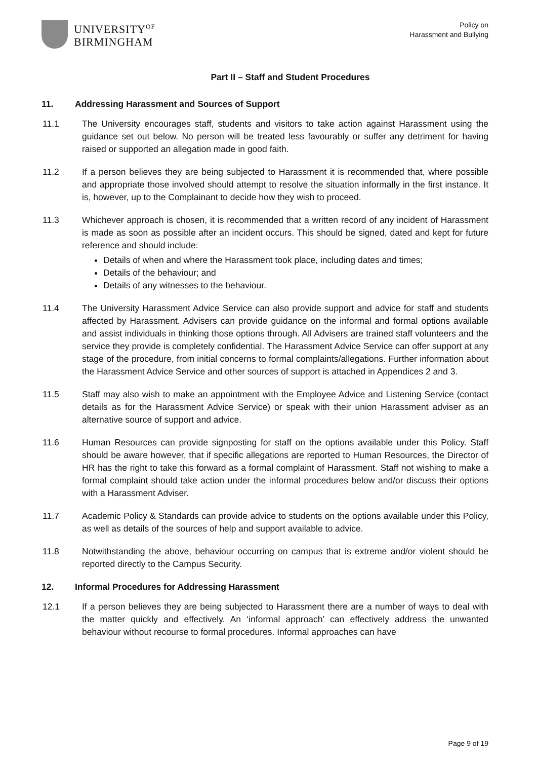UNIVERSITY<sup>OF</sup>
BIRMINGHAM
Policy on
Harassment and Bullying
Part II – Staff and Student Procedures
11. Addressing Harassment and Sources of Support
11.1 The University encourages staff, students and visitors to take action against Harassment using the guidance set out below. No person will be treated less favourably or suffer any detriment for having raised or supported an allegation made in good faith.
11.2 If a person believes they are being subjected to Harassment it is recommended that, where possible and appropriate those involved should attempt to resolve the situation informally in the first instance. It is, however, up to the Complainant to decide how they wish to proceed.
11.3 Whichever approach is chosen, it is recommended that a written record of any incident of Harassment is made as soon as possible after an incident occurs. This should be signed, dated and kept for future reference and should include:
Details of when and where the Harassment took place, including dates and times;
Details of the behaviour; and
Details of any witnesses to the behaviour.
11.4 The University Harassment Advice Service can also provide support and advice for staff and students affected by Harassment. Advisers can provide guidance on the informal and formal options available and assist individuals in thinking those options through. All Advisers are trained staff volunteers and the service they provide is completely confidential. The Harassment Advice Service can offer support at any stage of the procedure, from initial concerns to formal complaints/allegations. Further information about the Harassment Advice Service and other sources of support is attached in Appendices 2 and 3.
11.5 Staff may also wish to make an appointment with the Employee Advice and Listening Service (contact details as for the Harassment Advice Service) or speak with their union Harassment adviser as an alternative source of support and advice.
11.6 Human Resources can provide signposting for staff on the options available under this Policy. Staff should be aware however, that if specific allegations are reported to Human Resources, the Director of HR has the right to take this forward as a formal complaint of Harassment. Staff not wishing to make a formal complaint should take action under the informal procedures below and/or discuss their options with a Harassment Adviser.
11.7 Academic Policy & Standards can provide advice to students on the options available under this Policy, as well as details of the sources of help and support available to advice.
11.8 Notwithstanding the above, behaviour occurring on campus that is extreme and/or violent should be reported directly to the Campus Security.
12. Informal Procedures for Addressing Harassment
12.1 If a person believes they are being subjected to Harassment there are a number of ways to deal with the matter quickly and effectively. An ‘informal approach’ can effectively address the unwanted behaviour without recourse to formal procedures. Informal approaches can have
Page 9 of 19